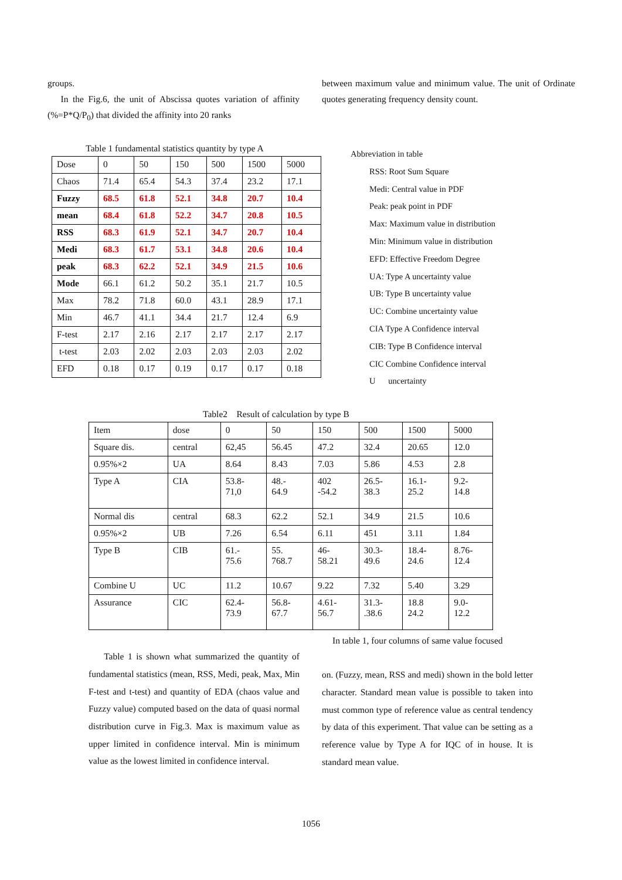groups.
In the Fig.6, the unit of Abscissa quotes variation of affinity (%=P*Q/P<sub>0</sub>) that divided the affinity into 20 ranks
between maximum value and minimum value. The unit of Ordinate quotes generating frequency density count.
Table 1 fundamental statistics quantity by type A
| Dose | 0 | 50 | 150 | 500 | 1500 | 5000 |
| Chaos | 71.4 | 65.4 | 54.3 | 37.4 | 23.2 | 17.1 |
| Fuzzy | 68.5 | 61.8 | 52.1 | 34.8 | 20.7 | 10.4 |
| mean | 68.4 | 61.8 | 52.2 | 34.7 | 20.8 | 10.5 |
| RSS | 68.3 | 61.9 | 52.1 | 34.7 | 20.7 | 10.4 |
| Medi | 68.3 | 61.7 | 53.1 | 34.8 | 20.6 | 10.4 |
| peak | 68.3 | 62.2 | 52.1 | 34.9 | 21.5 | 10.6 |
| Mode | 66.1 | 61.2 | 50.2 | 35.1 | 21.7 | 10.5 |
| Max | 78.2 | 71.8 | 60.0 | 43.1 | 28.9 | 17.1 |
| Min | 46.7 | 41.1 | 34.4 | 21.7 | 12.4 | 6.9 |
| F-test | 2.17 | 2.16 | 2.17 | 2.17 | 2.17 | 2.17 |
| t-test | 2.03 | 2.02 | 2.03 | 2.03 | 2.03 | 2.02 |
| EFD | 0.18 | 0.17 | 0.19 | 0.17 | 0.17 | 0.18 |
Abbreviation in table
RSS: Root Sum Square
Medi: Central value in PDF
Peak: peak point in PDF
Max: Maximum value in distribution
Min: Minimum value in distribution
EFD: Effective Freedom Degree
UA: Type A uncertainty value
UB: Type B uncertainty value
UC: Combine uncertainty value
CIA Type A Confidence interval
CIB: Type B Confidence interval
CIC Combine Confidence interval
U uncertainty
Table2 Result of calculation by type B
| Item | dose | 0 | 50 | 150 | 500 | 1500 | 5000 |
| Square dis. | central | 62,45 | 56.45 | 47.2 | 32.4 | 20.65 | 12.0 |
| 0.95%×2 | UA | 8.64 | 8.43 | 7.03 | 5.86 | 4.53 | 2.8 |
| Type A | CIA | 53.8- 71,0 | 48.- 64.9 | 402 -54.2 | 26.5- 38.3 | 16.1- 25.2 | 9.2- 14.8 |
| Normal dis | central | 68.3 | 62.2 | 52.1 | 34.9 | 21.5 | 10.6 |
| 0.95%×2 | UB | 7.26 | 6.54 | 6.11 | 451 | 3.11 | 1.84 |
| Type B | CIB | 61.- 75.6 | 55. 768.7 | 46- 58.21 | 30.3- 49.6 | 18.4- 24.6 | 8.76- 12.4 |
| Combine U | UC | 11.2 | 10.67 | 9.22 | 7.32 | 5.40 | 3.29 |
| Assurance | CIC | 62.4- 73.9 | 56.8- 67.7 | 4.61- 56.7 | 31.3- .38.6 | 18.8 24.2 | 9.0- 12.2 |
Table 1 is shown what summarized the quantity of fundamental statistics (mean, RSS, Medi, peak, Max, Min F-test and t-test) and quantity of EDA (chaos value and Fuzzy value) computed based on the data of quasi normal distribution curve in Fig.3. Max is maximum value as upper limited in confidence interval. Min is minimum value as the lowest limited in confidence interval.
In table 1, four columns of same value focused
on. (Fuzzy, mean, RSS and medi) shown in the bold letter character. Standard mean value is possible to taken into must common type of reference value as central tendency by data of this experiment. That value can be setting as a reference value by Type A for IQC of in house. It is standard mean value.
1056